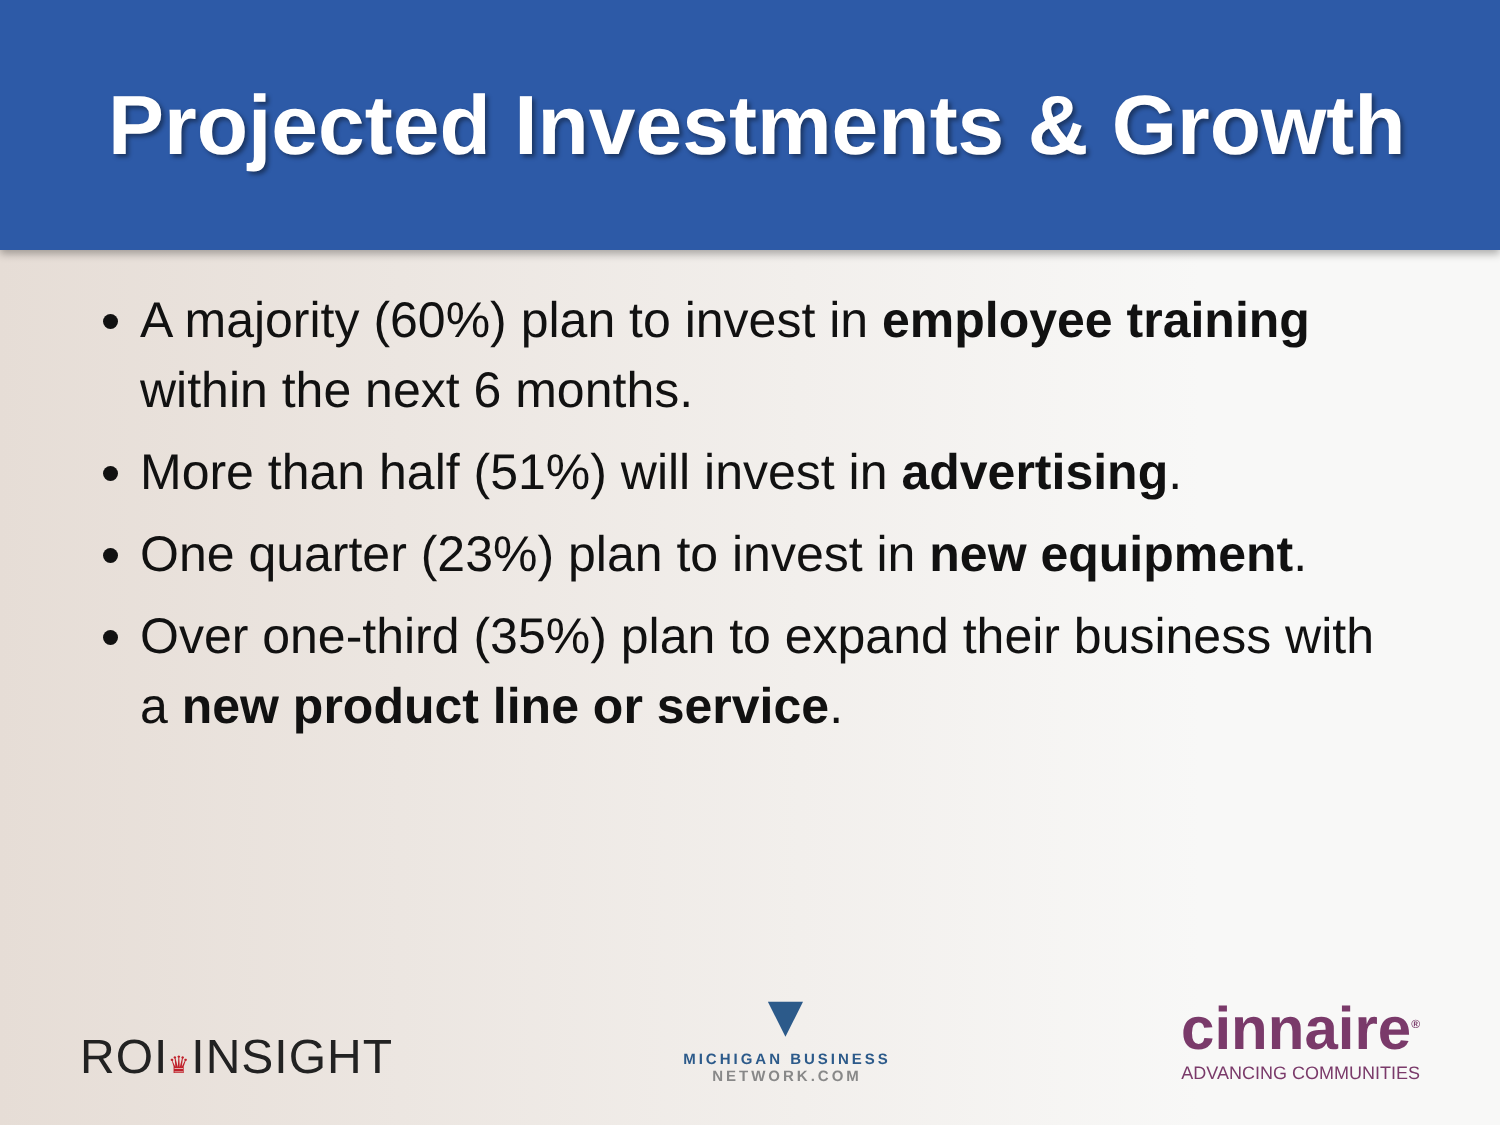Projected Investments & Growth
A majority (60%) plan to invest in employee training within the next 6 months.
More than half (51%) will invest in advertising.
One quarter (23%) plan to invest in new equipment.
Over one-third (35%) plan to expand their business with a new product line or service.
ROI♛INSIGHT
▼
MICHIGAN BUSINESS
NETWORK.COM
cinnaire<sup>®</sup>
ADVANCING COMMUNITIES